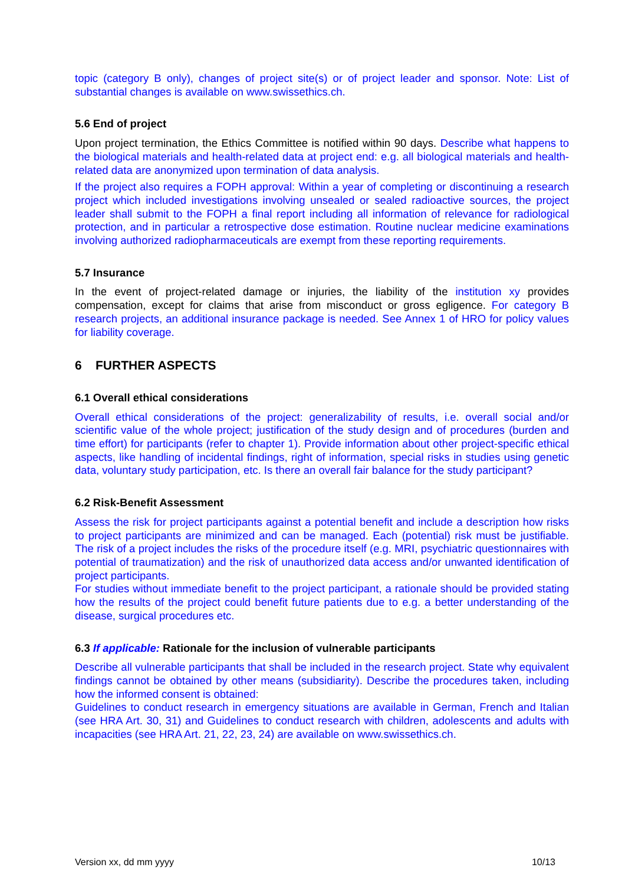topic (category B only), changes of project site(s) or of project leader and sponsor. Note: List of substantial changes is available on www.swissethics.ch.
5.6 End of project
Upon project termination, the Ethics Committee is notified within 90 days. Describe what happens to the biological materials and health-related data at project end: e.g. all biological materials and health-related data are anonymized upon termination of data analysis.
If the project also requires a FOPH approval: Within a year of completing or discontinuing a research project which included investigations involving unsealed or sealed radioactive sources, the project leader shall submit to the FOPH a final report including all information of relevance for radiological protection, and in particular a retrospective dose estimation. Routine nuclear medicine examinations involving authorized radiopharmaceuticals are exempt from these reporting requirements.
5.7 Insurance
In the event of project-related damage or injuries, the liability of the institution xy provides compensation, except for claims that arise from misconduct or gross egligence. For category B research projects, an additional insurance package is needed. See Annex 1 of HRO for policy values for liability coverage.
6 FURTHER ASPECTS
6.1 Overall ethical considerations
Overall ethical considerations of the project: generalizability of results, i.e. overall social and/or scientific value of the whole project; justification of the study design and of procedures (burden and time effort) for participants (refer to chapter 1). Provide information about other project-specific ethical aspects, like handling of incidental findings, right of information, special risks in studies using genetic data, voluntary study participation, etc. Is there an overall fair balance for the study participant?
6.2 Risk-Benefit Assessment
Assess the risk for project participants against a potential benefit and include a description how risks to project participants are minimized and can be managed. Each (potential) risk must be justifiable. The risk of a project includes the risks of the procedure itself (e.g. MRI, psychiatric questionnaires with potential of traumatization) and the risk of unauthorized data access and/or unwanted identification of project participants.
For studies without immediate benefit to the project participant, a rationale should be provided stating how the results of the project could benefit future patients due to e.g. a better understanding of the disease, surgical procedures etc.
6.3 If applicable: Rationale for the inclusion of vulnerable participants
Describe all vulnerable participants that shall be included in the research project. State why equivalent findings cannot be obtained by other means (subsidiarity). Describe the procedures taken, including how the informed consent is obtained:
Guidelines to conduct research in emergency situations are available in German, French and Italian (see HRA Art. 30, 31) and Guidelines to conduct research with children, adolescents and adults with incapacities (see HRA Art. 21, 22, 23, 24) are available on www.swissethics.ch.
Version xx, dd mm yyyy 10/13